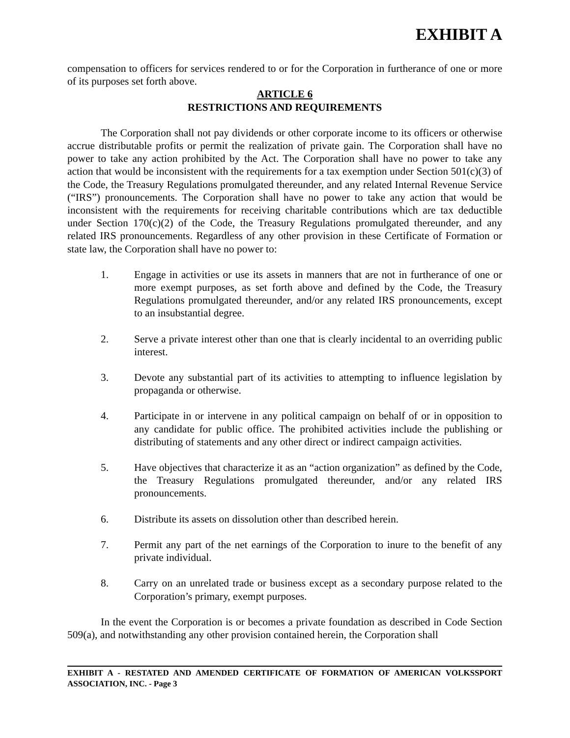EXHIBIT A
compensation to officers for services rendered to or for the Corporation in furtherance of one or more of its purposes set forth above.
ARTICLE 6
RESTRICTIONS AND REQUIREMENTS
The Corporation shall not pay dividends or other corporate income to its officers or otherwise accrue distributable profits or permit the realization of private gain. The Corporation shall have no power to take any action prohibited by the Act. The Corporation shall have no power to take any action that would be inconsistent with the requirements for a tax exemption under Section 501(c)(3) of the Code, the Treasury Regulations promulgated thereunder, and any related Internal Revenue Service (“IRS”) pronouncements. The Corporation shall have no power to take any action that would be inconsistent with the requirements for receiving charitable contributions which are tax deductible under Section 170(c)(2) of the Code, the Treasury Regulations promulgated thereunder, and any related IRS pronouncements. Regardless of any other provision in these Certificate of Formation or state law, the Corporation shall have no power to:
1. Engage in activities or use its assets in manners that are not in furtherance of one or more exempt purposes, as set forth above and defined by the Code, the Treasury Regulations promulgated thereunder, and/or any related IRS pronouncements, except to an insubstantial degree.
2. Serve a private interest other than one that is clearly incidental to an overriding public interest.
3. Devote any substantial part of its activities to attempting to influence legislation by propaganda or otherwise.
4. Participate in or intervene in any political campaign on behalf of or in opposition to any candidate for public office. The prohibited activities include the publishing or distributing of statements and any other direct or indirect campaign activities.
5. Have objectives that characterize it as an “action organization” as defined by the Code, the Treasury Regulations promulgated thereunder, and/or any related IRS pronouncements.
6. Distribute its assets on dissolution other than described herein.
7. Permit any part of the net earnings of the Corporation to inure to the benefit of any private individual.
8. Carry on an unrelated trade or business except as a secondary purpose related to the Corporation’s primary, exempt purposes.
In the event the Corporation is or becomes a private foundation as described in Code Section 509(a), and notwithstanding any other provision contained herein, the Corporation shall
EXHIBIT A - RESTATED AND AMENDED CERTIFICATE OF FORMATION OF AMERICAN VOLKSSPORT ASSOCIATION, INC. - Page 3